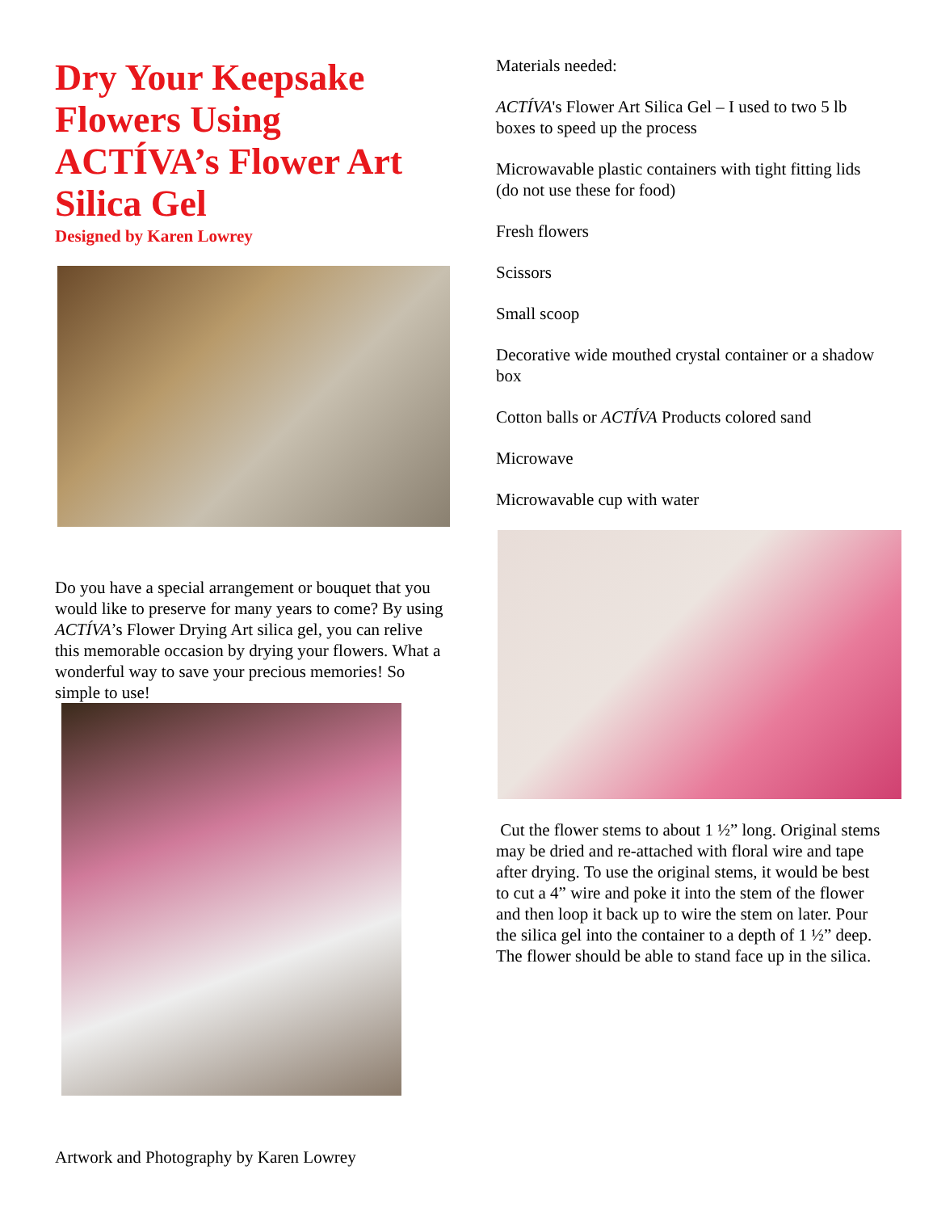Dry Your Keepsake Flowers Using ACTÍVA’s Flower Art Silica Gel
Designed by Karen Lowrey
Do you have a special arrangement or bouquet that you would like to preserve for many years to come? By using ACTÍVA’s Flower Drying Art silica gel, you can relive this memorable occasion by drying your flowers. What a wonderful way to save your precious memories! So simple to use!
Materials needed:
ACTÍVA's Flower Art Silica Gel – I used to two 5 lb boxes to speed up the process
Microwavable plastic containers with tight fitting lids (do not use these for food)
Fresh flowers
Scissors
Small scoop
Decorative wide mouthed crystal container or a shadow box
Cotton balls or ACTÍVA Products colored sand
Microwave
Microwavable cup with water
Cut the flower stems to about 1 ½” long. Original stems may be dried and re-attached with floral wire and tape after drying. To use the original stems, it would be best to cut a 4” wire and poke it into the stem of the flower and then loop it back up to wire the stem on later. Pour the silica gel into the container to a depth of 1 ½” deep. The flower should be able to stand face up in the silica.
Artwork and Photography by Karen Lowrey